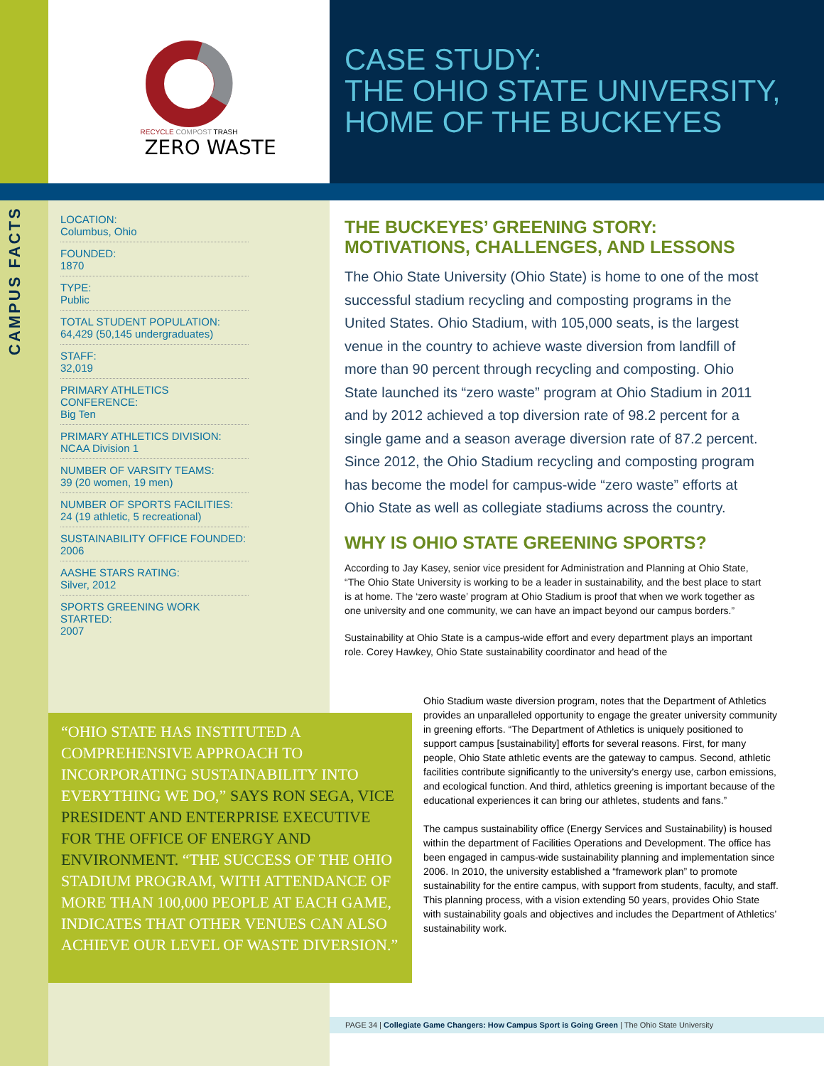RECYCLE COMPOST TRASH
ZERO WASTE
CASE STUDY:
THE OHIO STATE UNIVERSITY,
HOME OF THE BUCKEYES
CAMPUS FACTS
LOCATION:
Columbus, Ohio
FOUNDED:
1870
TYPE:
Public
TOTAL STUDENT POPULATION:
64,429 (50,145 undergraduates)
STAFF:
32,019
PRIMARY ATHLETICS CONFERENCE:
Big Ten
PRIMARY ATHLETICS DIVISION:
NCAA Division 1
NUMBER OF VARSITY TEAMS:
39 (20 women, 19 men)
NUMBER OF SPORTS FACILITIES:
24 (19 athletic, 5 recreational)
SUSTAINABILITY OFFICE FOUNDED:
2006
AASHE STARS RATING:
Silver, 2012
SPORTS GREENING WORK STARTED:
2007
THE BUCKEYES’ GREENING STORY: MOTIVATIONS, CHALLENGES, AND LESSONS
The Ohio State University (Ohio State) is home to one of the most successful stadium recycling and composting programs in the United States. Ohio Stadium, with 105,000 seats, is the largest venue in the country to achieve waste diversion from landfill of more than 90 percent through recycling and composting. Ohio State launched its “zero waste” program at Ohio Stadium in 2011 and by 2012 achieved a top diversion rate of 98.2 percent for a single game and a season average diversion rate of 87.2 percent. Since 2012, the Ohio Stadium recycling and composting program has become the model for campus-wide “zero waste” efforts at Ohio State as well as collegiate stadiums across the country.
WHY IS OHIO STATE GREENING SPORTS?
According to Jay Kasey, senior vice president for Administration and Planning at Ohio State, “The Ohio State University is working to be a leader in sustainability, and the best place to start is at home. The ‘zero waste’ program at Ohio Stadium is proof that when we work together as one university and one community, we can have an impact beyond our campus borders.”
Sustainability at Ohio State is a campus-wide effort and every department plays an important role. Corey Hawkey, Ohio State sustainability coordinator and head of the
Ohio Stadium waste diversion program, notes that the Department of Athletics provides an unparalleled opportunity to engage the greater university community in greening efforts. “The Department of Athletics is uniquely positioned to support campus [sustainability] efforts for several reasons. First, for many people, Ohio State athletic events are the gateway to campus. Second, athletic facilities contribute significantly to the university’s energy use, carbon emissions, and ecological function. And third, athletics greening is important because of the educational experiences it can bring our athletes, students and fans.”
The campus sustainability office (Energy Services and Sustainability) is housed within the department of Facilities Operations and Development. The office has been engaged in campus-wide sustainability planning and implementation since 2006. In 2010, the university established a “framework plan” to promote sustainability for the entire campus, with support from students, faculty, and staff. This planning process, with a vision extending 50 years, provides Ohio State with sustainability goals and objectives and includes the Department of Athletics’ sustainability work.
“OHIO STATE HAS INSTITUTED A COMPREHENSIVE APPROACH TO INCORPORATING SUSTAINABILITY INTO EVERYTHING WE DO,” SAYS RON SEGA, VICE PRESIDENT AND ENTERPRISE EXECUTIVE FOR THE OFFICE OF ENERGY AND ENVIRONMENT. “THE SUCCESS OF THE OHIO STADIUM PROGRAM, WITH ATTENDANCE OF MORE THAN 100,000 PEOPLE AT EACH GAME, INDICATES THAT OTHER VENUES CAN ALSO ACHIEVE OUR LEVEL OF WASTE DIVERSION.”
PAGE 34 | Collegiate Game Changers: How Campus Sport is Going Green | The Ohio State University